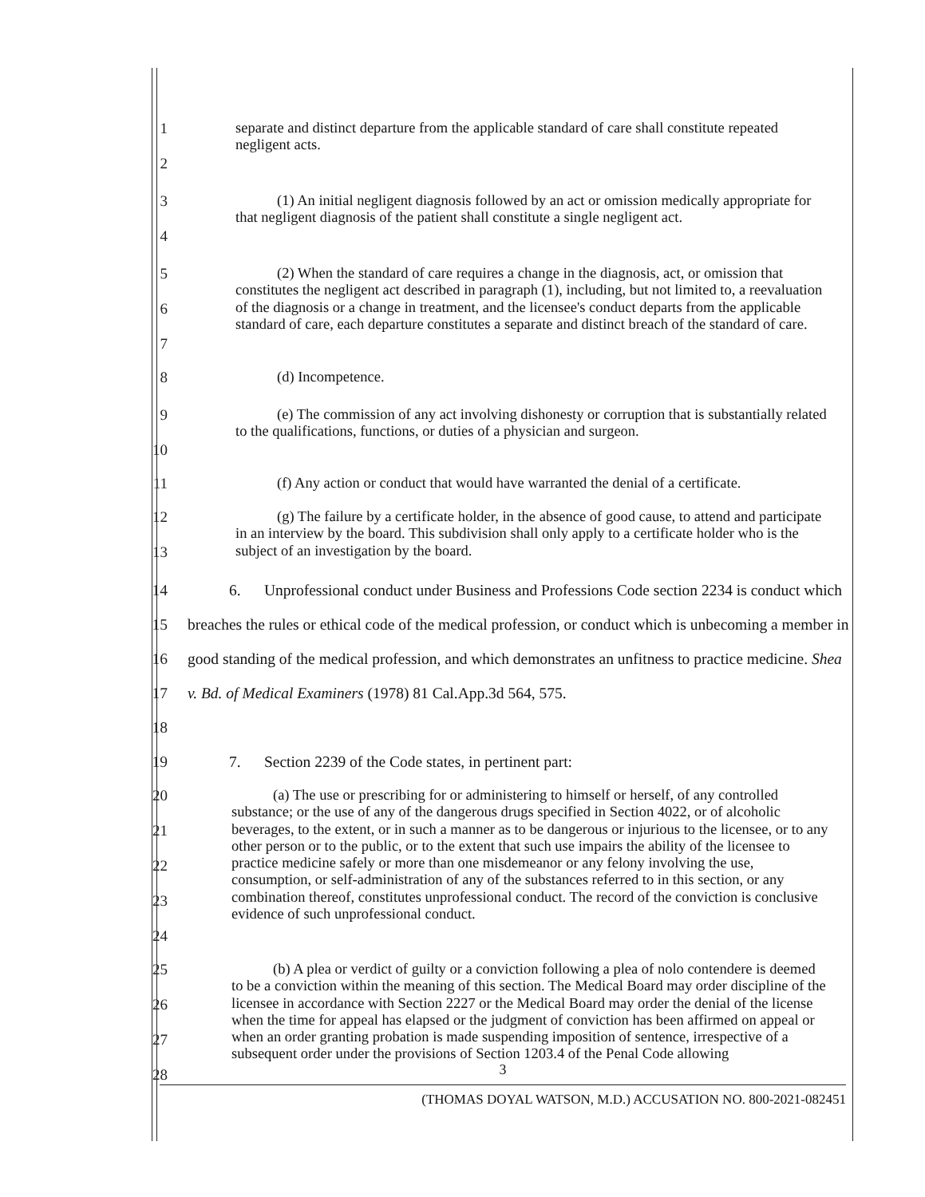1
2
separate and distinct departure from the applicable standard of care shall constitute repeated negligent acts.
3
4
(1) An initial negligent diagnosis followed by an act or omission medically appropriate for that negligent diagnosis of the patient shall constitute a single negligent act.
5
6
7
(2) When the standard of care requires a change in the diagnosis, act, or omission that constitutes the negligent act described in paragraph (1), including, but not limited to, a reevaluation of the diagnosis or a change in treatment, and the licensee's conduct departs from the applicable standard of care, each departure constitutes a separate and distinct breach of the standard of care.
8
(d) Incompetence.
9
10
(e) The commission of any act involving dishonesty or corruption that is substantially related to the qualifications, functions, or duties of a physician and surgeon.
11
(f) Any action or conduct that would have warranted the denial of a certificate.
12
13
(g) The failure by a certificate holder, in the absence of good cause, to attend and participate in an interview by the board. This subdivision shall only apply to a certificate holder who is the subject of an investigation by the board.
14
15
16
17
18
6. Unprofessional conduct under Business and Professions Code section 2234 is conduct which breaches the rules or ethical code of the medical profession, or conduct which is unbecoming a member in good standing of the medical profession, and which demonstrates an unfitness to practice medicine. Shea v. Bd. of Medical Examiners (1978) 81 Cal.App.3d 564, 575.
19 7. Section 2239 of the Code states, in pertinent part:
20
21
22
23
24
(a) The use or prescribing for or administering to himself or herself, of any controlled substance; or the use of any of the dangerous drugs specified in Section 4022, or of alcoholic beverages, to the extent, or in such a manner as to be dangerous or injurious to the licensee, or to any other person or to the public, or to the extent that such use impairs the ability of the licensee to practice medicine safely or more than one misdemeanor or any felony involving the use, consumption, or self-administration of any of the substances referred to in this section, or any combination thereof, constitutes unprofessional conduct. The record of the conviction is conclusive evidence of such unprofessional conduct.
25
26
27
28
(b) A plea or verdict of guilty or a conviction following a plea of nolo contendere is deemed to be a conviction within the meaning of this section. The Medical Board may order discipline of the licensee in accordance with Section 2227 or the Medical Board may order the denial of the license when the time for appeal has elapsed or the judgment of conviction has been affirmed on appeal or when an order granting probation is made suspending imposition of sentence, irrespective of a subsequent order under the provisions of Section 1203.4 of the Penal Code allowing
3
(THOMAS DOYAL WATSON, M.D.) ACCUSATION NO. 800-2021-082451